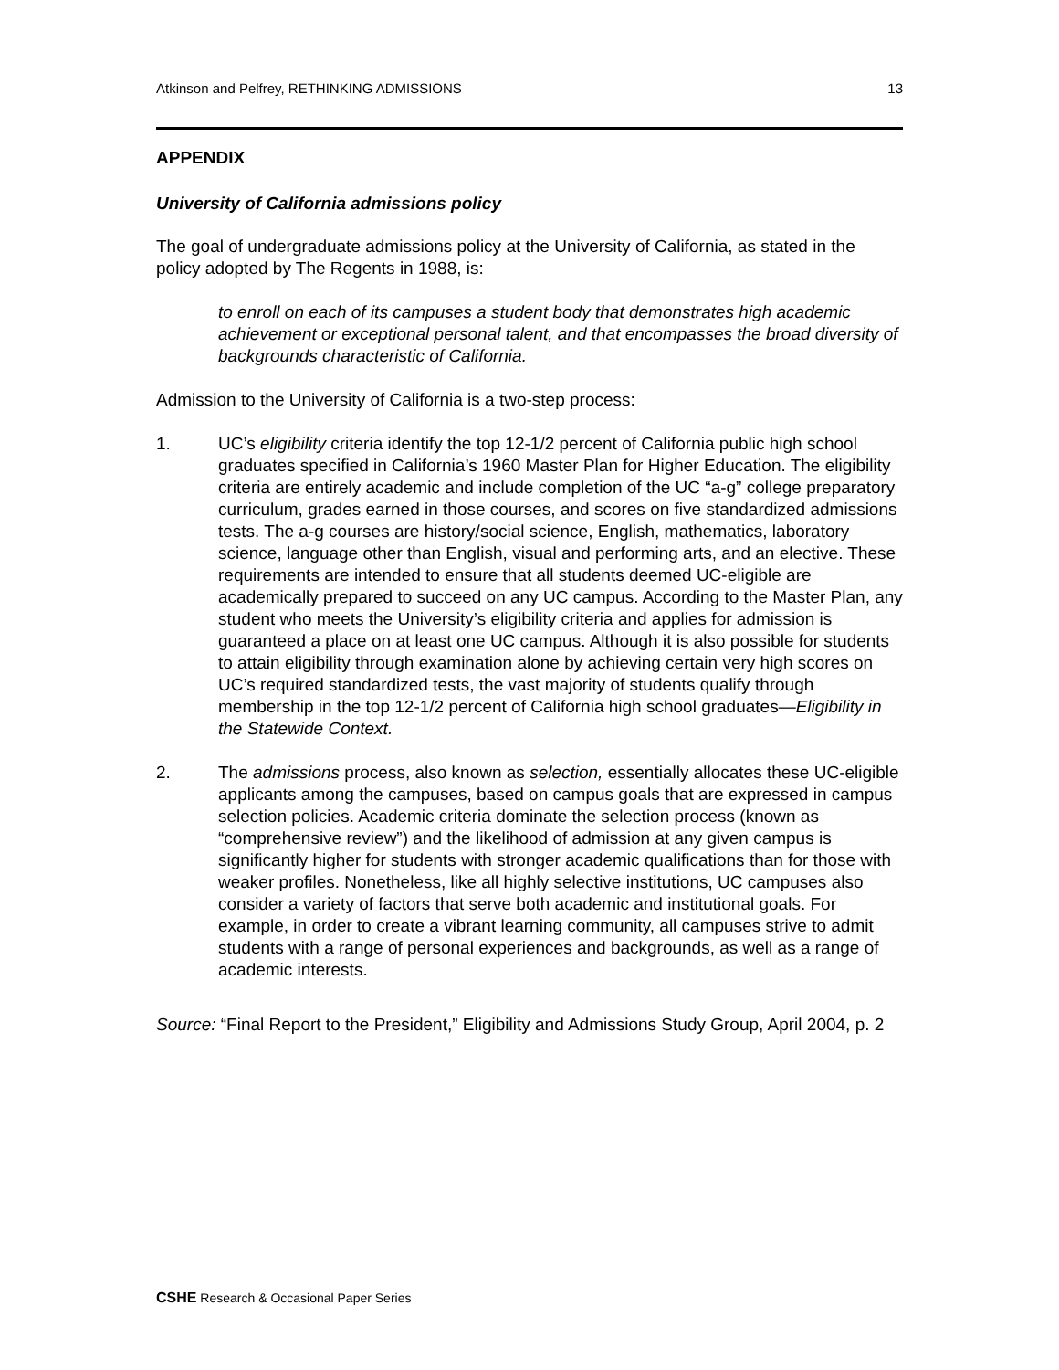Atkinson and Pelfrey, RETHINKING ADMISSIONS 13
APPENDIX
University of California admissions policy
The goal of undergraduate admissions policy at the University of California, as stated in the policy adopted by The Regents in 1988, is:
to enroll on each of its campuses a student body that demonstrates high academic achievement or exceptional personal talent, and that encompasses the broad diversity of backgrounds characteristic of California.
Admission to the University of California is a two-step process:
1. UC’s eligibility criteria identify the top 12-1/2 percent of California public high school graduates specified in California’s 1960 Master Plan for Higher Education. The eligibility criteria are entirely academic and include completion of the UC “a-g” college preparatory curriculum, grades earned in those courses, and scores on five standardized admissions tests. The a-g courses are history/social science, English, mathematics, laboratory science, language other than English, visual and performing arts, and an elective. These requirements are intended to ensure that all students deemed UC-eligible are academically prepared to succeed on any UC campus. According to the Master Plan, any student who meets the University’s eligibility criteria and applies for admission is guaranteed a place on at least one UC campus. Although it is also possible for students to attain eligibility through examination alone by achieving certain very high scores on UC’s required standardized tests, the vast majority of students qualify through membership in the top 12-1/2 percent of California high school graduates—Eligibility in the Statewide Context.
2. The admissions process, also known as selection, essentially allocates these UC-eligible applicants among the campuses, based on campus goals that are expressed in campus selection policies. Academic criteria dominate the selection process (known as “comprehensive review”) and the likelihood of admission at any given campus is significantly higher for students with stronger academic qualifications than for those with weaker profiles. Nonetheless, like all highly selective institutions, UC campuses also consider a variety of factors that serve both academic and institutional goals. For example, in order to create a vibrant learning community, all campuses strive to admit students with a range of personal experiences and backgrounds, as well as a range of academic interests.
Source: “Final Report to the President,” Eligibility and Admissions Study Group, April 2004, p. 2
CSHE Research & Occasional Paper Series